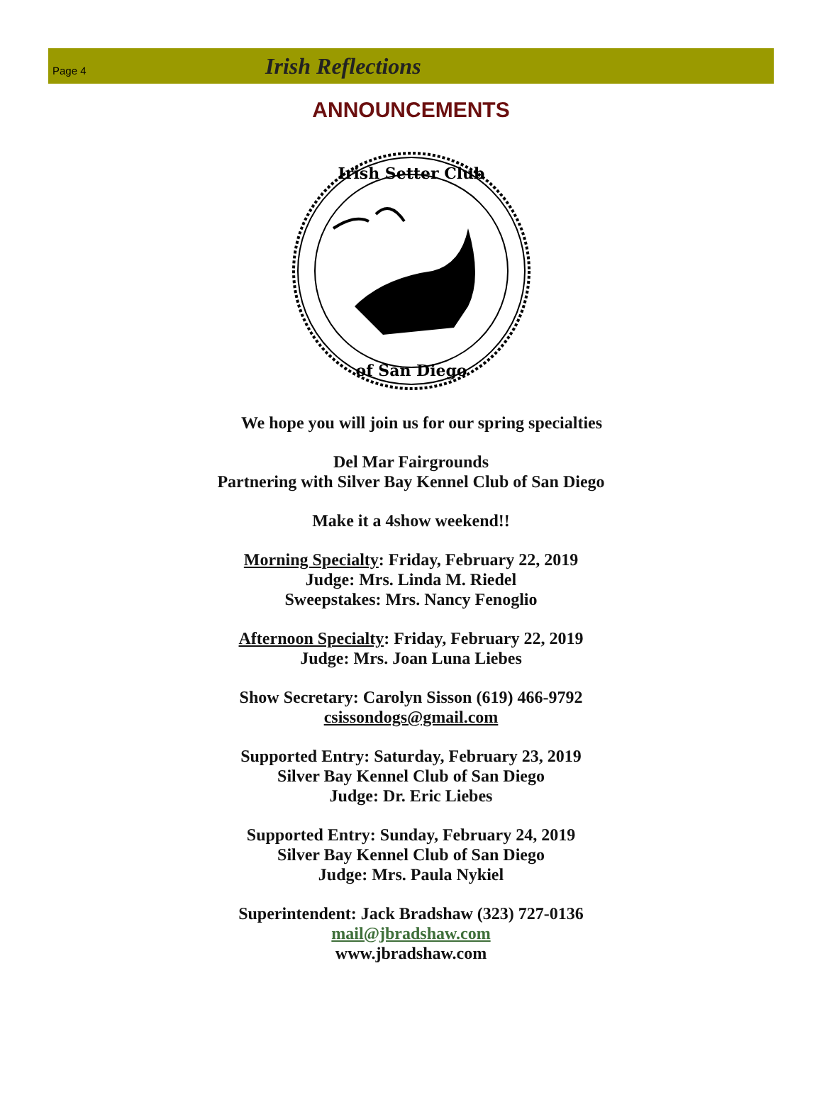Page 4
Irish Reflections
ANNOUNCEMENTS
Irish Setter Club
of San Diego
We hope you will join us for our spring specialties
Del Mar Fairgrounds
Partnering with Silver Bay Kennel Club of San Diego
Make it a 4show weekend!!
Morning Specialty: Friday, February 22, 2019
Judge: Mrs. Linda M. Riedel
Sweepstakes: Mrs. Nancy Fenoglio
Afternoon Specialty: Friday, February 22, 2019
Judge: Mrs. Joan Luna Liebes
Show Secretary: Carolyn Sisson (619) 466-9792
csissondogs@gmail.com
Supported Entry: Saturday, February 23, 2019
Silver Bay Kennel Club of San Diego
Judge: Dr. Eric Liebes
Supported Entry: Sunday, February 24, 2019
Silver Bay Kennel Club of San Diego
Judge: Mrs. Paula Nykiel
Superintendent: Jack Bradshaw (323) 727-0136
mail@jbradshaw.com
www.jbradshaw.com